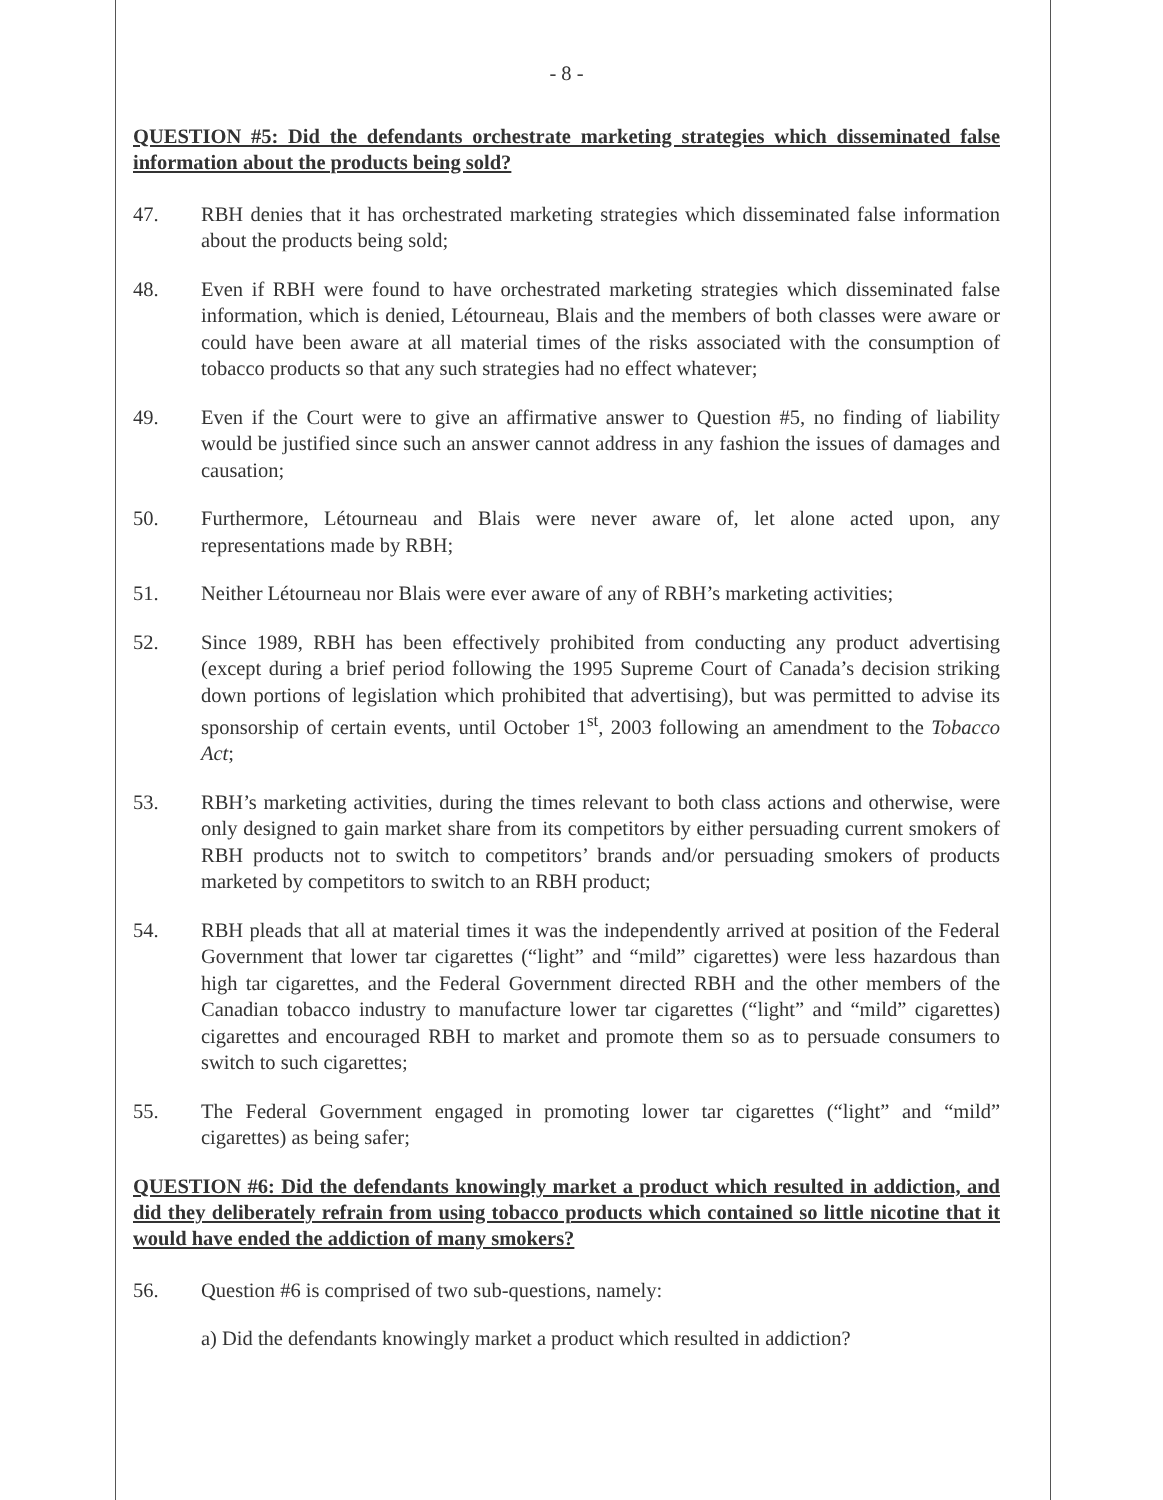- 8 -
QUESTION #5: Did the defendants orchestrate marketing strategies which disseminated false information about the products being sold?
47. RBH denies that it has orchestrated marketing strategies which disseminated false information about the products being sold;
48. Even if RBH were found to have orchestrated marketing strategies which disseminated false information, which is denied, Létourneau, Blais and the members of both classes were aware or could have been aware at all material times of the risks associated with the consumption of tobacco products so that any such strategies had no effect whatever;
49. Even if the Court were to give an affirmative answer to Question #5, no finding of liability would be justified since such an answer cannot address in any fashion the issues of damages and causation;
50. Furthermore, Létourneau and Blais were never aware of, let alone acted upon, any representations made by RBH;
51. Neither Létourneau nor Blais were ever aware of any of RBH’s marketing activities;
52. Since 1989, RBH has been effectively prohibited from conducting any product advertising (except during a brief period following the 1995 Supreme Court of Canada’s decision striking down portions of legislation which prohibited that advertising), but was permitted to advise its sponsorship of certain events, until October 1<sup>st</sup>, 2003 following an amendment to the Tobacco Act;
53. RBH’s marketing activities, during the times relevant to both class actions and otherwise, were only designed to gain market share from its competitors by either persuading current smokers of RBH products not to switch to competitors’ brands and/or persuading smokers of products marketed by competitors to switch to an RBH product;
54. RBH pleads that all at material times it was the independently arrived at position of the Federal Government that lower tar cigarettes (“light” and “mild” cigarettes) were less hazardous than high tar cigarettes, and the Federal Government directed RBH and the other members of the Canadian tobacco industry to manufacture lower tar cigarettes (“light” and “mild” cigarettes) cigarettes and encouraged RBH to market and promote them so as to persuade consumers to switch to such cigarettes;
55. The Federal Government engaged in promoting lower tar cigarettes (“light” and “mild” cigarettes) as being safer;
QUESTION #6: Did the defendants knowingly market a product which resulted in addiction, and did they deliberately refrain from using tobacco products which contained so little nicotine that it would have ended the addiction of many smokers?
56. Question #6 is comprised of two sub-questions, namely:
a) Did the defendants knowingly market a product which resulted in addiction?